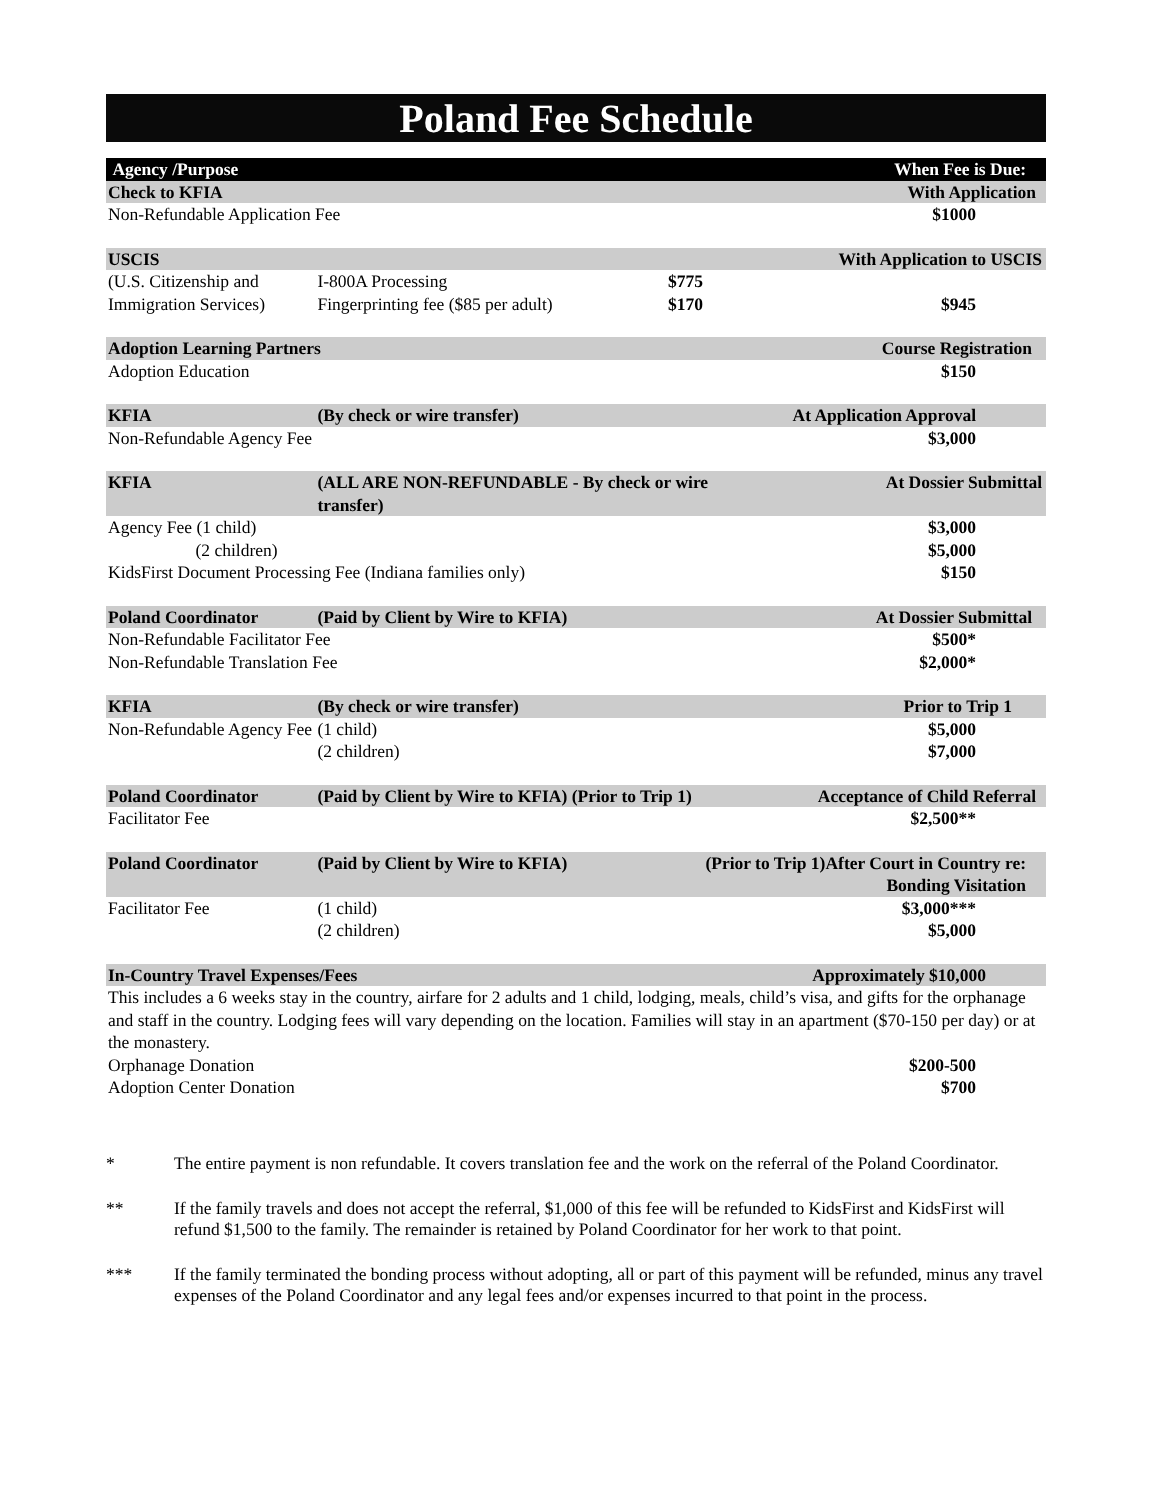Poland Fee Schedule
| Agency /Purpose | | | When Fee is Due: |
| --- | --- | --- | --- |
| Check to KFIA | | | With Application |
| Non-Refundable Application Fee | | | $1000 |
| USCIS | | | With Application to USCIS |
| (U.S. Citizenship and Immigration Services) | I-800A Processing Fingerprinting fee ($85 per adult) | $775 $170 | $945 |
| Adoption Learning Partners | | | Course Registration |
| Adoption Education | | | $150 |
| KFIA | (By check or wire transfer) | | At Application Approval |
| Non-Refundable Agency Fee | | | $3,000 |
| KFIA | (ALL ARE NON-REFUNDABLE - By check or wire transfer) | | At Dossier Submittal |
| Agency Fee (1 child) (2 children) KidsFirst Document Processing Fee (Indiana families only) | | | $3,000 $5,000 $150 |
| Poland Coordinator | (Paid by Client by Wire to KFIA) | | At Dossier Submittal |
| Non-Refundable Facilitator Fee Non-Refundable Translation Fee | | | $500* $2,000* |
| KFIA | (By check or wire transfer) | | Prior to Trip 1 |
| Non-Refundable Agency Fee | (1 child) (2 children) | | $5,000 $7,000 |
| Poland Coordinator | (Paid by Client by Wire to KFIA) (Prior to Trip 1) | | Acceptance of Child Referral |
| Facilitator Fee | | | $2,500** |
| Poland Coordinator | (Paid by Client by Wire to KFIA) | (Prior to Trip 1)After Court in Country re: Bonding Visitation | |
| Facilitator Fee | (1 child) (2 children) | | $3,000*** $5,000 |
| In-Country Travel Expenses/Fees | | | Approximately $10,000 |
| This includes a 6 weeks stay in the country, airfare for 2 adults and 1 child, lodging, meals, child’s visa, and gifts for the orphanage and staff in the country. Lodging fees will vary depending on the location. Families will stay in an apartment ($70-150 per day) or at the monastery. | | | |
| Orphanage Donation Adoption Center Donation | | | $200-500 $700 |
* The entire payment is non refundable. It covers translation fee and the work on the referral of the Poland Coordinator.
** If the family travels and does not accept the referral, $1,000 of this fee will be refunded to KidsFirst and KidsFirst will refund $1,500 to the family. The remainder is retained by Poland Coordinator for her work to that point.
*** If the family terminated the bonding process without adopting, all or part of this payment will be refunded, minus any travel expenses of the Poland Coordinator and any legal fees and/or expenses incurred to that point in the process.